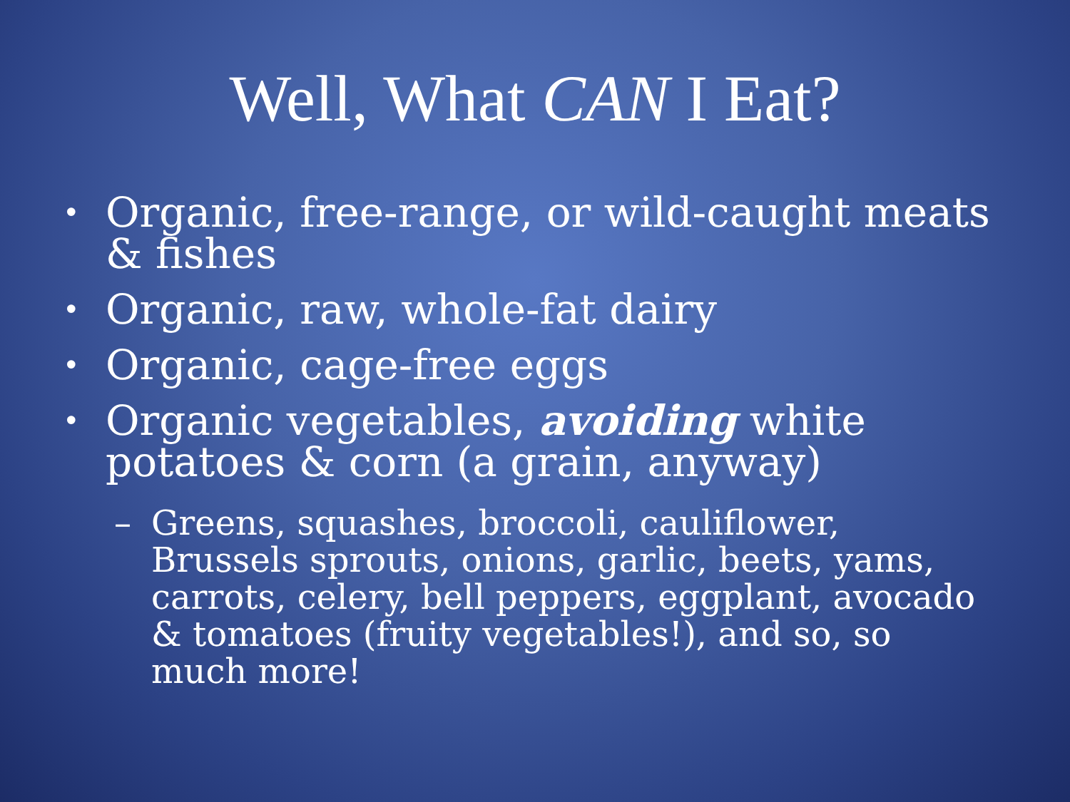Well, What CAN I Eat?
• Organic, free-range, or wild-caught meats & fishes
• Organic, raw, whole-fat dairy
• Organic, cage-free eggs
• Organic vegetables, avoiding white potatoes & corn (a grain, anyway)
– Greens, squashes, broccoli, cauliflower, Brussels sprouts, onions, garlic, beets, yams, carrots, celery, bell peppers, eggplant, avocado & tomatoes (fruity vegetables!), and so, so much more!